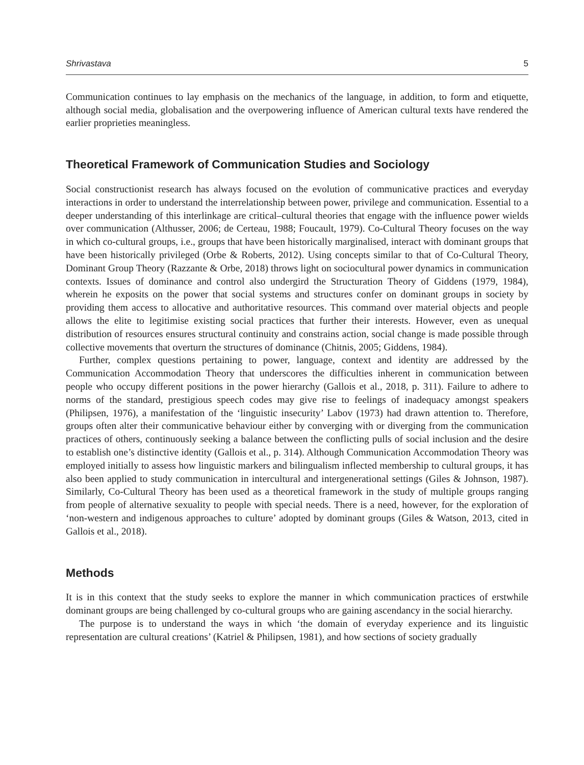Shrivastava 5
Communication continues to lay emphasis on the mechanics of the language, in addition, to form and etiquette, although social media, globalisation and the overpowering influence of American cultural texts have rendered the earlier proprieties meaningless.
Theoretical Framework of Communication Studies and Sociology
Social constructionist research has always focused on the evolution of communicative practices and everyday interactions in order to understand the interrelationship between power, privilege and communication. Essential to a deeper understanding of this interlinkage are critical–cultural theories that engage with the influence power wields over communication (Althusser, 2006; de Certeau, 1988; Foucault, 1979). Co-Cultural Theory focuses on the way in which co-cultural groups, i.e., groups that have been historically marginalised, interact with dominant groups that have been historically privileged (Orbe & Roberts, 2012). Using concepts similar to that of Co-Cultural Theory, Dominant Group Theory (Razzante & Orbe, 2018) throws light on sociocultural power dynamics in communication contexts. Issues of dominance and control also undergird the Structuration Theory of Giddens (1979, 1984), wherein he exposits on the power that social systems and structures confer on dominant groups in society by providing them access to allocative and authoritative resources. This command over material objects and people allows the elite to legitimise existing social practices that further their interests. However, even as unequal distribution of resources ensures structural continuity and constrains action, social change is made possible through collective movements that overturn the structures of dominance (Chitnis, 2005; Giddens, 1984).
Further, complex questions pertaining to power, language, context and identity are addressed by the Communication Accommodation Theory that underscores the difficulties inherent in communication between people who occupy different positions in the power hierarchy (Gallois et al., 2018, p. 311). Failure to adhere to norms of the standard, prestigious speech codes may give rise to feelings of inadequacy amongst speakers (Philipsen, 1976), a manifestation of the ‘linguistic insecurity’ Labov (1973) had drawn attention to. Therefore, groups often alter their communicative behaviour either by converging with or diverging from the communication practices of others, continuously seeking a balance between the conflicting pulls of social inclusion and the desire to establish one’s distinctive identity (Gallois et al., p. 314). Although Communication Accommodation Theory was employed initially to assess how linguistic markers and bilingualism inflected membership to cultural groups, it has also been applied to study communication in intercultural and intergenerational settings (Giles & Johnson, 1987). Similarly, Co-Cultural Theory has been used as a theoretical framework in the study of multiple groups ranging from people of alternative sexuality to people with special needs. There is a need, however, for the exploration of ‘non-western and indigenous approaches to culture’ adopted by dominant groups (Giles & Watson, 2013, cited in Gallois et al., 2018).
Methods
It is in this context that the study seeks to explore the manner in which communication practices of erstwhile dominant groups are being challenged by co-cultural groups who are gaining ascendancy in the social hierarchy.
The purpose is to understand the ways in which ‘the domain of everyday experience and its linguistic representation are cultural creations’ (Katriel & Philipsen, 1981), and how sections of society gradually